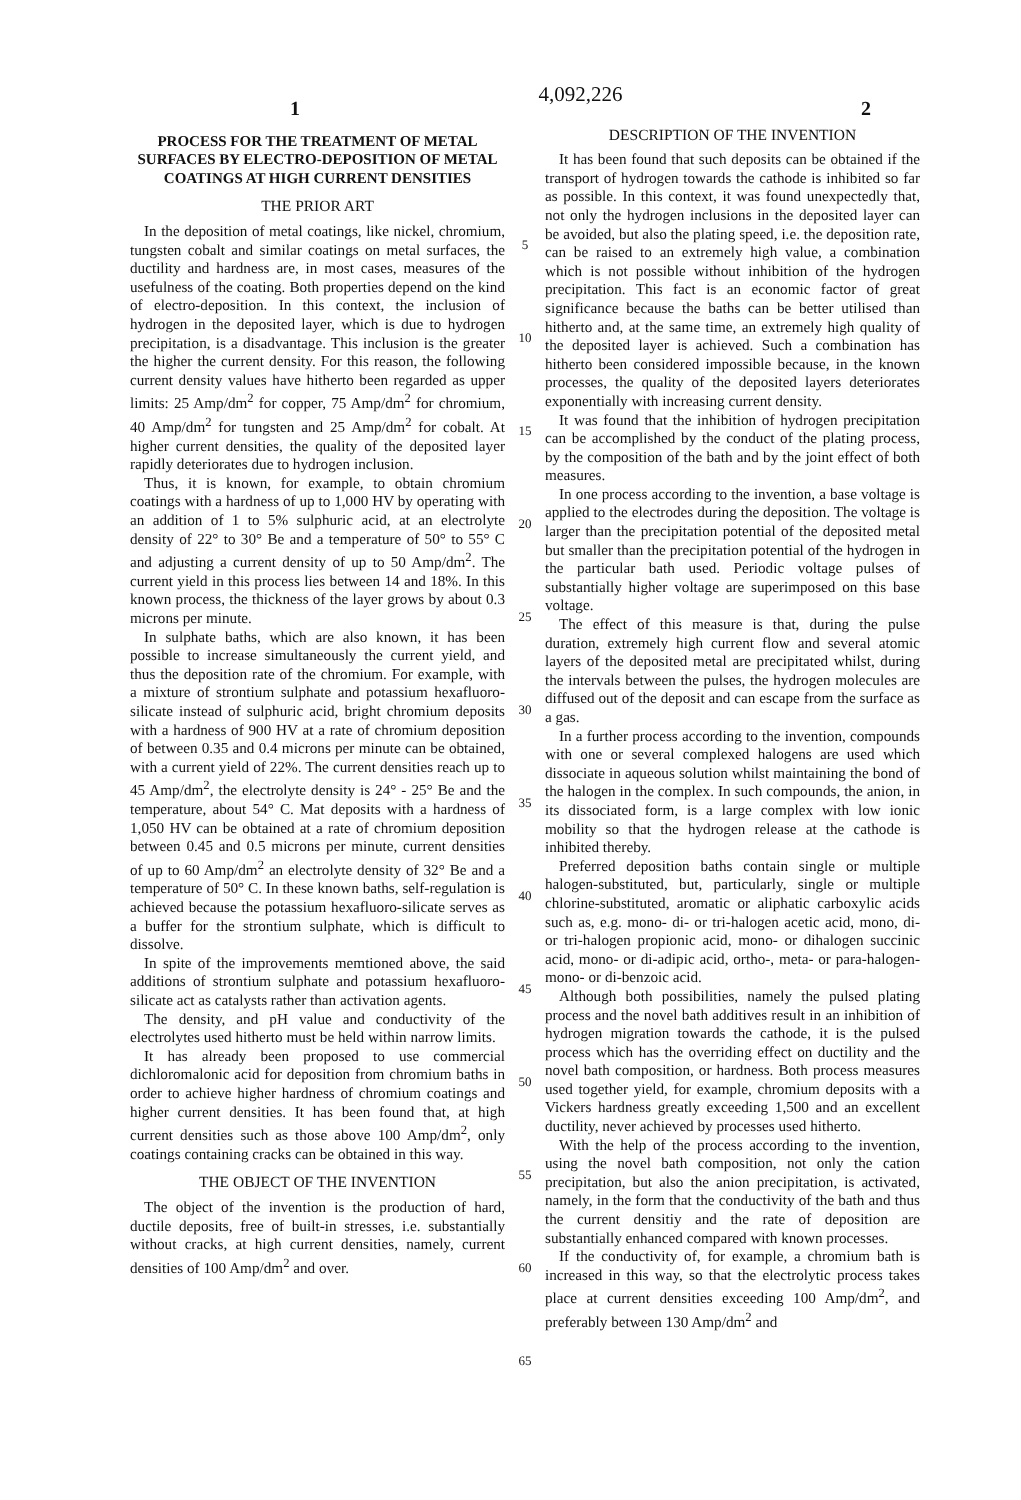1 4,092,226 2
PROCESS FOR THE TREATMENT OF METAL SURFACES BY ELECTRO-DEPOSITION OF METAL COATINGS AT HIGH CURRENT DENSITIES
THE PRIOR ART
In the deposition of metal coatings, like nickel, chromium, tungsten cobalt and similar coatings on metal surfaces, the ductility and hardness are, in most cases, measures of the usefulness of the coating. Both properties depend on the kind of electro-deposition. In this context, the inclusion of hydrogen in the deposited layer, which is due to hydrogen precipitation, is a disadvantage. This inclusion is the greater the higher the current density. For this reason, the following current density values have hitherto been regarded as upper limits: 25 Amp/dm<sup>2</sup> for copper, 75 Amp/dm<sup>2</sup> for chromium, 40 Amp/dm<sup>2</sup> for tungsten and 25 Amp/dm<sup>2</sup> for cobalt. At higher current densities, the quality of the deposited layer rapidly deteriorates due to hydrogen inclusion.
Thus, it is known, for example, to obtain chromium coatings with a hardness of up to 1,000 HV by operating with an addition of 1 to 5% sulphuric acid, at an electrolyte density of 22° to 30° Be and a temperature of 50° to 55° C and adjusting a current density of up to 50 Amp/dm<sup>2</sup>. The current yield in this process lies between 14 and 18%. In this known process, the thickness of the layer grows by about 0.3 microns per minute.
In sulphate baths, which are also known, it has been possible to increase simultaneously the current yield, and thus the deposition rate of the chromium. For example, with a mixture of strontium sulphate and potassium hexafluoro-silicate instead of sulphuric acid, bright chromium deposits with a hardness of 900 HV at a rate of chromium deposition of between 0.35 and 0.4 microns per minute can be obtained, with a current yield of 22%. The current densities reach up to 45 Amp/dm<sup>2</sup>, the electrolyte density is 24° - 25° Be and the temperature, about 54° C. Mat deposits with a hardness of 1,050 HV can be obtained at a rate of chromium deposition between 0.45 and 0.5 microns per minute, current densities of up to 60 Amp/dm<sup>2</sup> an electrolyte density of 32° Be and a temperature of 50° C. In these known baths, self-regulation is achieved because the potassium hexafluoro-silicate serves as a buffer for the strontium sulphate, which is difficult to dissolve.
In spite of the improvements memtioned above, the said additions of strontium sulphate and potassium hexafluoro-silicate act as catalysts rather than activation agents.
The density, and pH value and conductivity of the electrolytes used hitherto must be held within narrow limits.
It has already been proposed to use commercial dichloromalonic acid for deposition from chromium baths in order to achieve higher hardness of chromium coatings and higher current densities. It has been found that, at high current densities such as those above 100 Amp/dm<sup>2</sup>, only coatings containing cracks can be obtained in this way.
THE OBJECT OF THE INVENTION
The object of the invention is the production of hard, ductile deposits, free of built-in stresses, i.e. substantially without cracks, at high current densities, namely, current densities of 100 Amp/dm<sup>2</sup> and over.
5
10
15
20
25
30
35
40
45
50
55
60
65
DESCRIPTION OF THE INVENTION
It has been found that such deposits can be obtained if the transport of hydrogen towards the cathode is inhibited so far as possible. In this context, it was found unexpectedly that, not only the hydrogen inclusions in the deposited layer can be avoided, but also the plating speed, i.e. the deposition rate, can be raised to an extremely high value, a combination which is not possible without inhibition of the hydrogen precipitation. This fact is an economic factor of great significance because the baths can be better utilised than hitherto and, at the same time, an extremely high quality of the deposited layer is achieved. Such a combination has hitherto been considered impossible because, in the known processes, the quality of the deposited layers deteriorates exponentially with increasing current density.
It was found that the inhibition of hydrogen precipitation can be accomplished by the conduct of the plating process, by the composition of the bath and by the joint effect of both measures.
In one process according to the invention, a base voltage is applied to the electrodes during the deposition. The voltage is larger than the precipitation potential of the deposited metal but smaller than the precipitation potential of the hydrogen in the particular bath used. Periodic voltage pulses of substantially higher voltage are superimposed on this base voltage.
The effect of this measure is that, during the pulse duration, extremely high current flow and several atomic layers of the deposited metal are precipitated whilst, during the intervals between the pulses, the hydrogen molecules are diffused out of the deposit and can escape from the surface as a gas.
In a further process according to the invention, compounds with one or several complexed halogens are used which dissociate in aqueous solution whilst maintaining the bond of the halogen in the complex. In such compounds, the anion, in its dissociated form, is a large complex with low ionic mobility so that the hydrogen release at the cathode is inhibited thereby.
Preferred deposition baths contain single or multiple halogen-substituted, but, particularly, single or multiple chlorine-substituted, aromatic or aliphatic carboxylic acids such as, e.g. mono- di- or tri-halogen acetic acid, mono, di- or tri-halogen propionic acid, mono- or dihalogen succinic acid, mono- or di-adipic acid, ortho-, meta- or para-halogen-mono- or di-benzoic acid.
Although both possibilities, namely the pulsed plating process and the novel bath additives result in an inhibition of hydrogen migration towards the cathode, it is the pulsed process which has the overriding effect on ductility and the novel bath composition, or hardness. Both process measures used together yield, for example, chromium deposits with a Vickers hardness greatly exceeding 1,500 and an excellent ductility, never achieved by processes used hitherto.
With the help of the process according to the invention, using the novel bath composition, not only the cation precipitation, but also the anion precipitation, is activated, namely, in the form that the conductivity of the bath and thus the current densitiy and the rate of deposition are substantially enhanced compared with known processes.
If the conductivity of, for example, a chromium bath is increased in this way, so that the electrolytic process takes place at current densities exceeding 100 Amp/dm<sup>2</sup>, and preferably between 130 Amp/dm<sup>2</sup> and